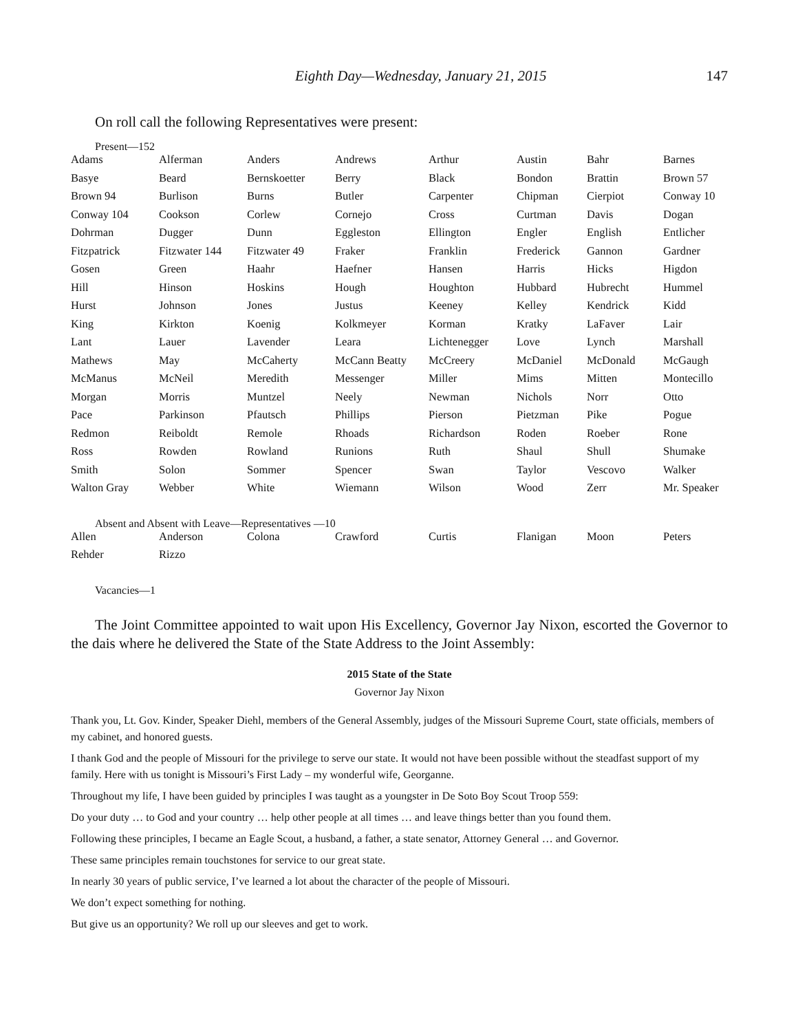Eighth Day—Wednesday, January 21, 2015 147
On roll call the following Representatives were present:
Present—152
| Adams | Alferman | Anders | Andrews | Arthur | Austin | Bahr | Barnes |
| Basye | Beard | Bernskoetter | Berry | Black | Bondon | Brattin | Brown 57 |
| Brown 94 | Burlison | Burns | Butler | Carpenter | Chipman | Cierpiot | Conway 10 |
| Conway 104 | Cookson | Corlew | Cornejo | Cross | Curtman | Davis | Dogan |
| Dohrman | Dugger | Dunn | Eggleston | Ellington | Engler | English | Entlicher |
| Fitzpatrick | Fitzwater 144 | Fitzwater 49 | Fraker | Franklin | Frederick | Gannon | Gardner |
| Gosen | Green | Haahr | Haefner | Hansen | Harris | Hicks | Higdon |
| Hill | Hinson | Hoskins | Hough | Houghton | Hubbard | Hubrecht | Hummel |
| Hurst | Johnson | Jones | Justus | Keeney | Kelley | Kendrick | Kidd |
| King | Kirkton | Koenig | Kolkmeyer | Korman | Kratky | LaFaver | Lair |
| Lant | Lauer | Lavender | Leara | Lichtenegger | Love | Lynch | Marshall |
| Mathews | May | McCaherty | McCann Beatty | McCreery | McDaniel | McDonald | McGaugh |
| McManus | McNeil | Meredith | Messenger | Miller | Mims | Mitten | Montecillo |
| Morgan | Morris | Muntzel | Neely | Newman | Nichols | Norr | Otto |
| Pace | Parkinson | Pfautsch | Phillips | Pierson | Pietzman | Pike | Pogue |
| Redmon | Reiboldt | Remole | Rhoads | Richardson | Roden | Roeber | Rone |
| Ross | Rowden | Rowland | Runions | Ruth | Shaul | Shull | Shumake |
| Smith | Solon | Sommer | Spencer | Swan | Taylor | Vescovo | Walker |
| Walton Gray | Webber | White | Wiemann | Wilson | Wood | Zerr | Mr. Speaker |
Absent and Absent with Leave—Representatives —10
| Allen | Anderson | Colona | Crawford | Curtis | Flanigan | Moon | Peters |
| Rehder | Rizzo | | | | | | |
Vacancies—1
The Joint Committee appointed to wait upon His Excellency, Governor Jay Nixon, escorted the Governor to the dais where he delivered the State of the State Address to the Joint Assembly:
2015 State of the State
Governor Jay Nixon
Thank you, Lt. Gov. Kinder, Speaker Diehl, members of the General Assembly, judges of the Missouri Supreme Court, state officials, members of my cabinet, and honored guests.
I thank God and the people of Missouri for the privilege to serve our state. It would not have been possible without the steadfast support of my family. Here with us tonight is Missouri’s First Lady – my wonderful wife, Georganne.
Throughout my life, I have been guided by principles I was taught as a youngster in De Soto Boy Scout Troop 559:
Do your duty … to God and your country … help other people at all times … and leave things better than you found them.
Following these principles, I became an Eagle Scout, a husband, a father, a state senator, Attorney General … and Governor.
These same principles remain touchstones for service to our great state.
In nearly 30 years of public service, I’ve learned a lot about the character of the people of Missouri.
We don’t expect something for nothing.
But give us an opportunity? We roll up our sleeves and get to work.